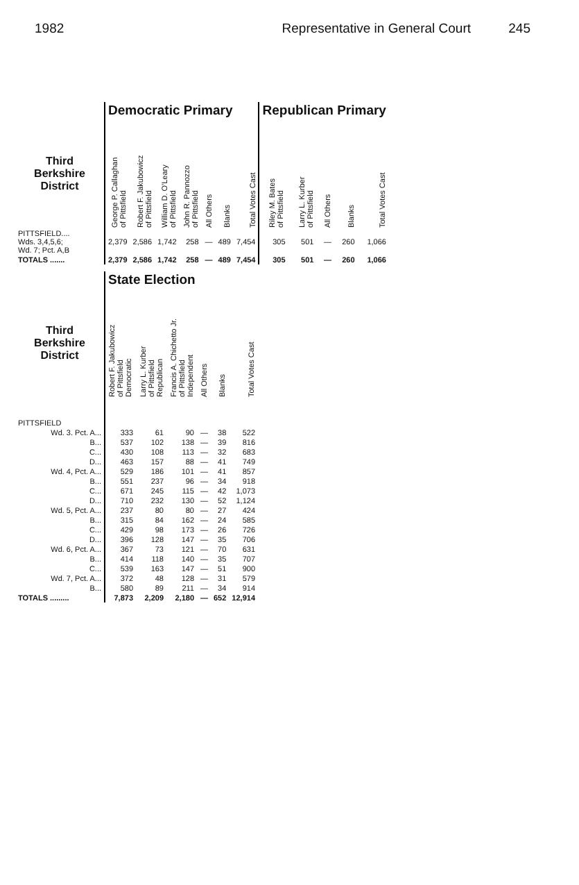1982 Representative in General Court 245
| | Democratic Primary | | | | | | | Republican Primary | | | | |
| --- | --- | --- | --- | --- | --- | --- | --- | --- | --- | --- | --- | --- |
| Third Berkshire District | George P. Callaghan of Pittsfield | Robert F. Jakubowicz of Pittsfield | William D. O'Leary of Pittsfield | John R. Pannozzo of Pittsfield | All Others | Blanks | Total Votes Cast | Riley M. Bates of Pittsfield | Larry L. Kurber of Pittsfield | All Others | Blanks | Total Votes Cast |
| PITTSFIELD.... Wds. 3,4,5,6; Wd. 7; Pct. A,B | 2,379 | 2,586 | 1,742 | 258 | — | 489 | 7,454 | 305 | 501 | — | 260 | 1,066 |
| TOTALS ....... | 2,379 | 2,586 | 1,742 | 258 | — | 489 | 7,454 | 305 | 501 | — | 260 | 1,066 |
| | State Election | | | | | |
| --- | --- | --- | --- | --- | --- | --- |
| Third Berkshire District | Robert F. Jakubowicz of Pittsfield Democratic | Larry L. Kurber of Pittsfield Republican | Francis A. Chichetto Jr. of Pittsfield Independent | All Others | Blanks | Total Votes Cast |
| PITTSFIELD | | | | | | |
| Wd. 3. Pct. A... | 333 | 61 | 90 | — | 38 | 522 |
| B... | 537 | 102 | 138 | — | 39 | 816 |
| C... | 430 | 108 | 113 | — | 32 | 683 |
| D... | 463 | 157 | 88 | — | 41 | 749 |
| Wd. 4, Pct. A... | 529 | 186 | 101 | — | 41 | 857 |
| B... | 551 | 237 | 96 | — | 34 | 918 |
| C... | 671 | 245 | 115 | — | 42 | 1,073 |
| D... | 710 | 232 | 130 | — | 52 | 1,124 |
| Wd. 5, Pct. A... | 237 | 80 | 80 | — | 27 | 424 |
| B... | 315 | 84 | 162 | — | 24 | 585 |
| C... | 429 | 98 | 173 | — | 26 | 726 |
| D... | 396 | 128 | 147 | — | 35 | 706 |
| Wd. 6, Pct. A... | 367 | 73 | 121 | — | 70 | 631 |
| B... | 414 | 118 | 140 | — | 35 | 707 |
| C... | 539 | 163 | 147 | — | 51 | 900 |
| Wd. 7, Pct. A... | 372 | 48 | 128 | — | 31 | 579 |
| B... | 580 | 89 | 211 | — | 34 | 914 |
| TOTALS ......... | 7,873 | 2,209 | 2,180 | — | 652 | 12,914 |